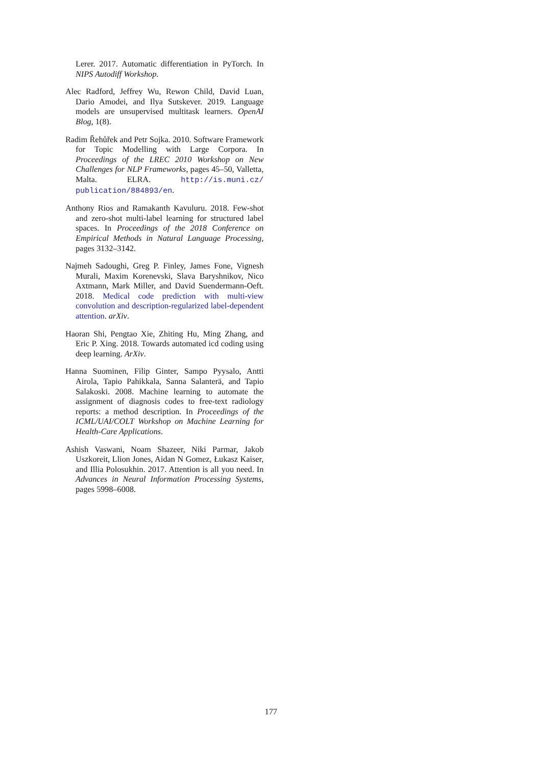Lerer. 2017. Automatic differentiation in PyTorch. In NIPS Autodiff Workshop.
Alec Radford, Jeffrey Wu, Rewon Child, David Luan, Dario Amodei, and Ilya Sutskever. 2019. Language models are unsupervised multitask learners. OpenAI Blog, 1(8).
Radim Řehůřek and Petr Sojka. 2010. Software Framework for Topic Modelling with Large Corpora. In Proceedings of the LREC 2010 Workshop on New Challenges for NLP Frameworks, pages 45–50, Valletta, Malta. ELRA. http://is.muni.cz/ publication/884893/en.
Anthony Rios and Ramakanth Kavuluru. 2018. Few-shot and zero-shot multi-label learning for structured label spaces. In Proceedings of the 2018 Conference on Empirical Methods in Natural Language Processing, pages 3132–3142.
Najmeh Sadoughi, Greg P. Finley, James Fone, Vignesh Murali, Maxim Korenevski, Slava Baryshnikov, Nico Axtmann, Mark Miller, and David Suendermann-Oeft. 2018. Medical code prediction with multi-view convolution and description-regularized label-dependent attention. arXiv.
Haoran Shi, Pengtao Xie, Zhiting Hu, Ming Zhang, and Eric P. Xing. 2018. Towards automated icd coding using deep learning. ArXiv.
Hanna Suominen, Filip Ginter, Sampo Pyysalo, Antti Airola, Tapio Pahikkala, Sanna Salanterä, and Tapio Salakoski. 2008. Machine learning to automate the assignment of diagnosis codes to free-text radiology reports: a method description. In Proceedings of the ICML/UAI/COLT Workshop on Machine Learning for Health-Care Applications.
Ashish Vaswani, Noam Shazeer, Niki Parmar, Jakob Uszkoreit, Llion Jones, Aidan N Gomez, Łukasz Kaiser, and Illia Polosukhin. 2017. Attention is all you need. In Advances in Neural Information Processing Systems, pages 5998–6008.
177